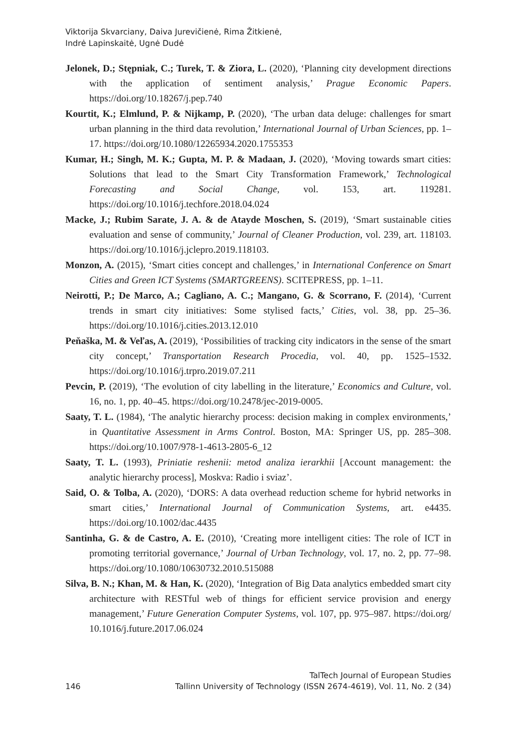Viktorija Skvarciany, Daiva Jurevičienė, Rima Žitkienė,
Indrė Lapinskaitė, Ugnė Dudė
Jelonek, D.; Stępniak, C.; Turek, T. & Ziora, L. (2020), ‘Planning city development directions with the application of sentiment analysis,’ Prague Economic Papers. https://doi.org/10.18267/j.pep.740
Kourtit, K.; Elmlund, P. & Nijkamp, P. (2020), ‘The urban data deluge: challenges for smart urban planning in the third data revolution,’ International Journal of Urban Sciences, pp. 1–17. https://doi.org/10.1080/12265934.2020.1755353
Kumar, H.; Singh, M. K.; Gupta, M. P. & Madaan, J. (2020), ‘Moving towards smart cities: Solutions that lead to the Smart City Transformation Framework,’ Technological Forecasting and Social Change, vol. 153, art. 119281. https://doi.org/10.1016/j.techfore.2018.04.024
Macke, J.; Rubim Sarate, J. A. & de Atayde Moschen, S. (2019), ‘Smart sustainable cities evaluation and sense of community,’ Journal of Cleaner Production, vol. 239, art. 118103. https://doi.org/10.1016/j.jclepro.2019.118103.
Monzon, A. (2015), ‘Smart cities concept and challenges,’ in International Conference on Smart Cities and Green ICT Systems (SMARTGREENS). SCITEPRESS, pp. 1–11.
Neirotti, P.; De Marco, A.; Cagliano, A. C.; Mangano, G. & Scorrano, F. (2014), ‘Current trends in smart city initiatives: Some stylised facts,’ Cities, vol. 38, pp. 25–36. https://doi.org/10.1016/j.cities.2013.12.010
Peňaška, M. & Veľas, A. (2019), ‘Possibilities of tracking city indicators in the sense of the smart city concept,’ Transportation Research Procedia, vol. 40, pp. 1525–1532. https://doi.org/10.1016/j.trpro.2019.07.211
Pevcin, P. (2019), ‘The evolution of city labelling in the literature,’ Economics and Culture, vol. 16, no. 1, pp. 40–45. https://doi.org/10.2478/jec-2019-0005.
Saaty, T. L. (1984), ‘The analytic hierarchy process: decision making in complex environments,’ in Quantitative Assessment in Arms Control. Boston, MA: Springer US, pp. 285–308. https://doi.org/10.1007/978-1-4613-2805-6_12
Saaty, T. L. (1993), Priniatie reshenii: metod analiza ierarkhii [Account management: the analytic hierarchy process], Moskva: Radio i sviaz’.
Said, O. & Tolba, A. (2020), ‘DORS: A data overhead reduction scheme for hybrid networks in smart cities,’ International Journal of Communication Systems, art. e4435. https://doi.org/10.1002/dac.4435
Santinha, G. & de Castro, A. E. (2010), ‘Creating more intelligent cities: The role of ICT in promoting territorial governance,’ Journal of Urban Technology, vol. 17, no. 2, pp. 77–98. https://doi.org/10.1080/10630732.2010.515088
Silva, B. N.; Khan, M. & Han, K. (2020), ‘Integration of Big Data analytics embedded smart city architecture with RESTful web of things for efficient service provision and energy management,’ Future Generation Computer Systems, vol. 107, pp. 975–987. https://doi.org/ 10.1016/j.future.2017.06.024
146 TalTech Journal of European Studies
Tallinn University of Technology (ISSN 2674-4619), Vol. 11, No. 2 (34)